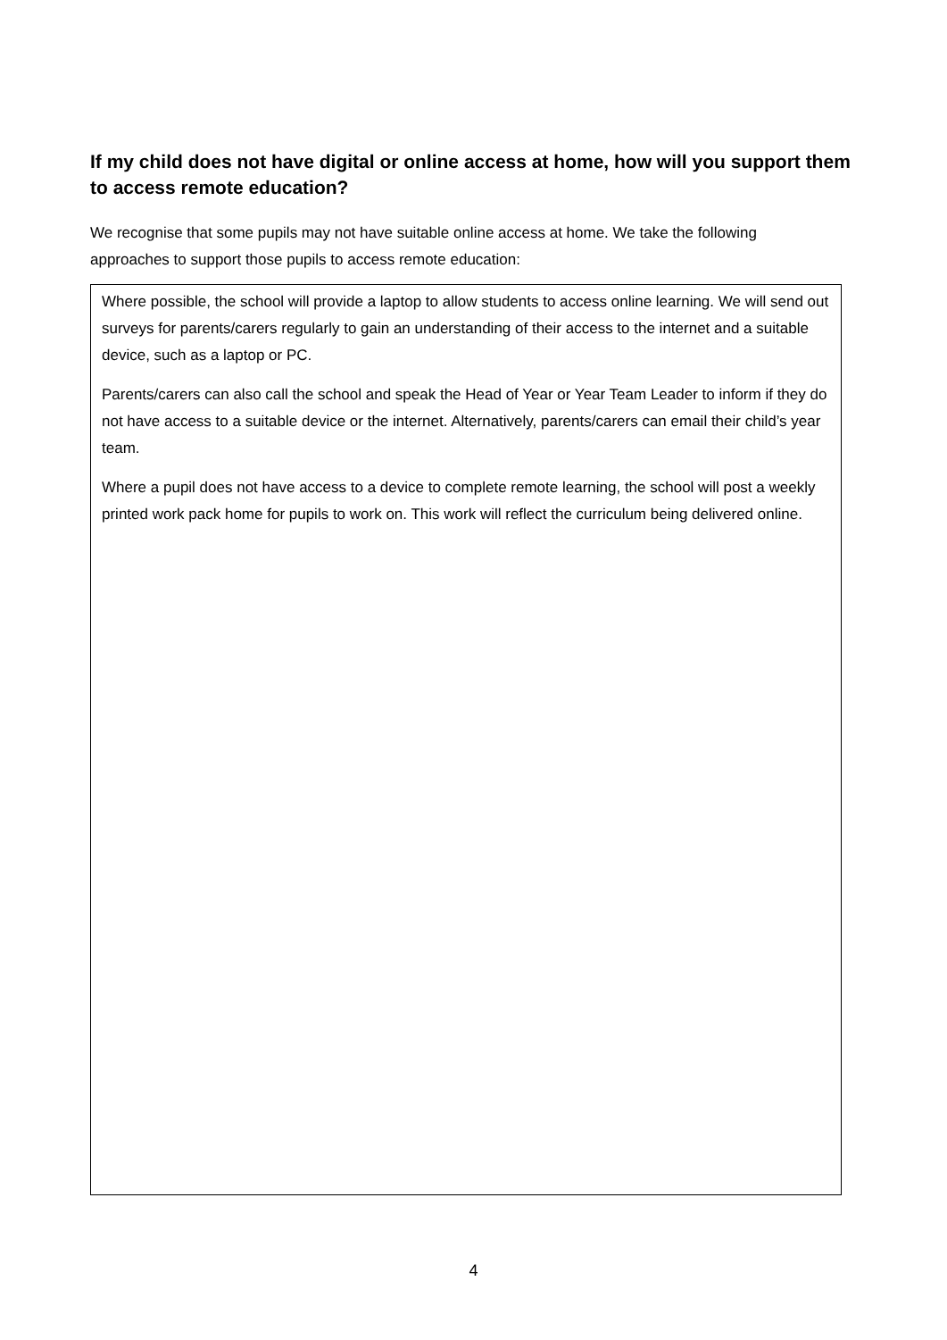If my child does not have digital or online access at home, how will you support them to access remote education?
We recognise that some pupils may not have suitable online access at home. We take the following approaches to support those pupils to access remote education:
Where possible, the school will provide a laptop to allow students to access online learning. We will send out surveys for parents/carers regularly to gain an understanding of their access to the internet and a suitable device, such as a laptop or PC.
Parents/carers can also call the school and speak the Head of Year or Year Team Leader to inform if they do not have access to a suitable device or the internet. Alternatively, parents/carers can email their child’s year team.
Where a pupil does not have access to a device to complete remote learning, the school will post a weekly printed work pack home for pupils to work on. This work will reflect the curriculum being delivered online.
4